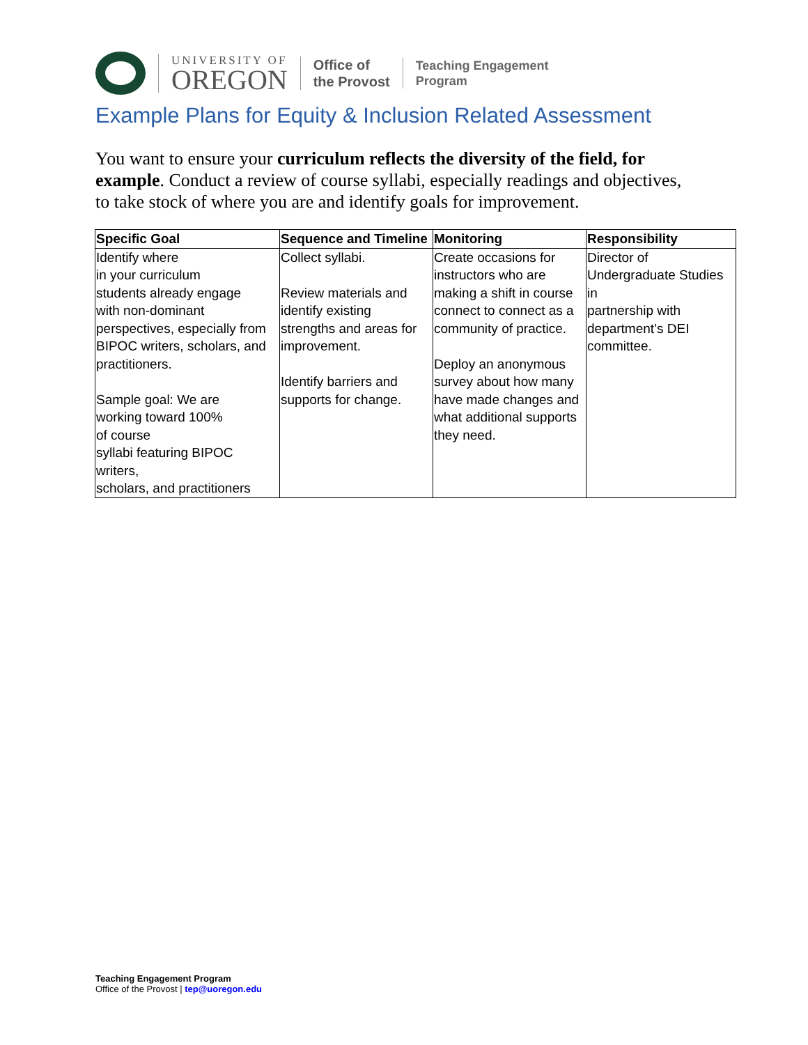UNIVERSITY OF
OREGON
Office of
the Provost
Teaching Engagement
Program
Example Plans for Equity & Inclusion Related Assessment
You want to ensure your curriculum reflects the diversity of the field, for example. Conduct a review of course syllabi, especially readings and objectives, to take stock of where you are and identify goals for improvement.
| Specific Goal | Sequence and Timeline | Monitoring | Responsibility |
| --- | --- | --- | --- |
| Identify where in your curriculum students already engage with non-dominant perspectives, especially from BIPOC writers, scholars, and practitioners. Sample goal: We are working toward 100% of course syllabi featuring BIPOC writers, scholars, and practitioners | Collect syllabi. Review materials and identify existing strengths and areas for improvement. Identify barriers and supports for change. | Create occasions for instructors who are making a shift in course connect to connect as a community of practice. Deploy an anonymous survey about how many have made changes and what additional supports they need. | Director of Undergraduate Studies in partnership with department’s DEI committee. |
Teaching Engagement Program
Office of the Provost | tep@uoregon.edu